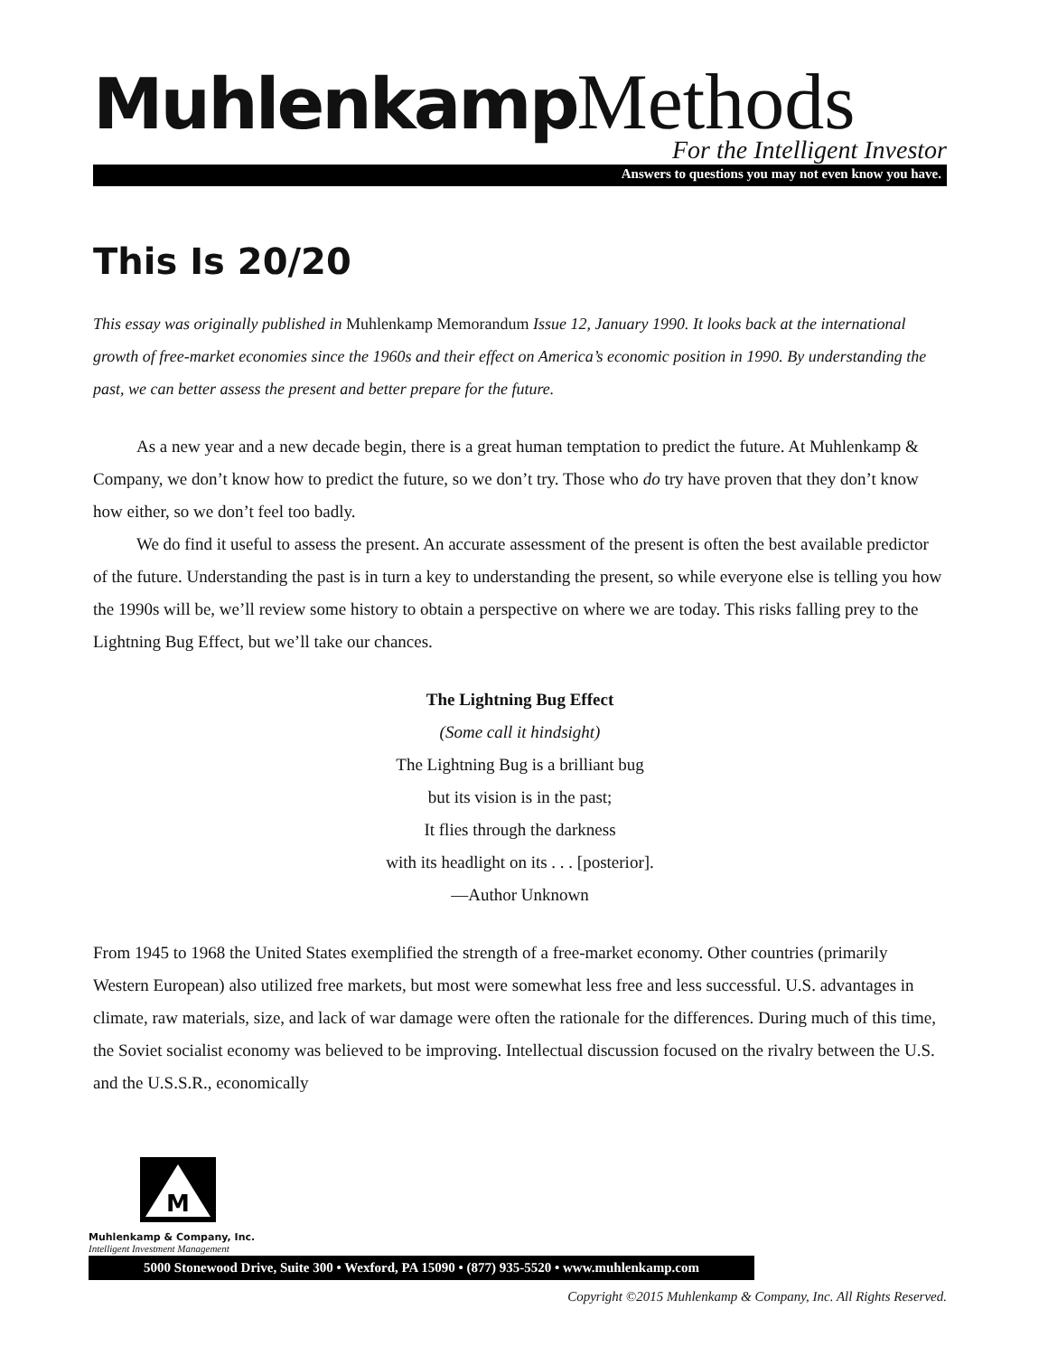Muhlenkamp Methods
For the Intelligent Investor
Answers to questions you may not even know you have.
This Is 20/20
This essay was originally published in Muhlenkamp Memorandum Issue 12, January 1990. It looks back at the international growth of free-market economies since the 1960s and their effect on America’s economic position in 1990. By understanding the past, we can better assess the present and better prepare for the future.
As a new year and a new decade begin, there is a great human temptation to predict the future. At Muhlenkamp & Company, we don’t know how to predict the future, so we don’t try. Those who do try have proven that they don’t know how either, so we don’t feel too badly.
We do find it useful to assess the present. An accurate assessment of the present is often the best available predictor of the future. Understanding the past is in turn a key to understanding the present, so while everyone else is telling you how the 1990s will be, we’ll review some history to obtain a perspective on where we are today. This risks falling prey to the Lightning Bug Effect, but we’ll take our chances.
The Lightning Bug Effect
(Some call it hindsight)
The Lightning Bug is a brilliant bug
but its vision is in the past;
It flies through the darkness
with its headlight on its . . . [posterior].
—Author Unknown
From 1945 to 1968 the United States exemplified the strength of a free-market economy. Other countries (primarily Western European) also utilized free markets, but most were somewhat less free and less successful. U.S. advantages in climate, raw materials, size, and lack of war damage were often the rationale for the differences. During much of this time, the Soviet socialist economy was believed to be improving. Intellectual discussion focused on the rivalry between the U.S. and the U.S.S.R., economically
M
Muhlenkamp & Company, Inc.
Intelligent Investment Management 5000 Stonewood Drive, Suite 300 • Wexford, PA 15090 • (877) 935-5520 • www.muhlenkamp.com
Copyright ©2015 Muhlenkamp & Company, Inc. All Rights Reserved.